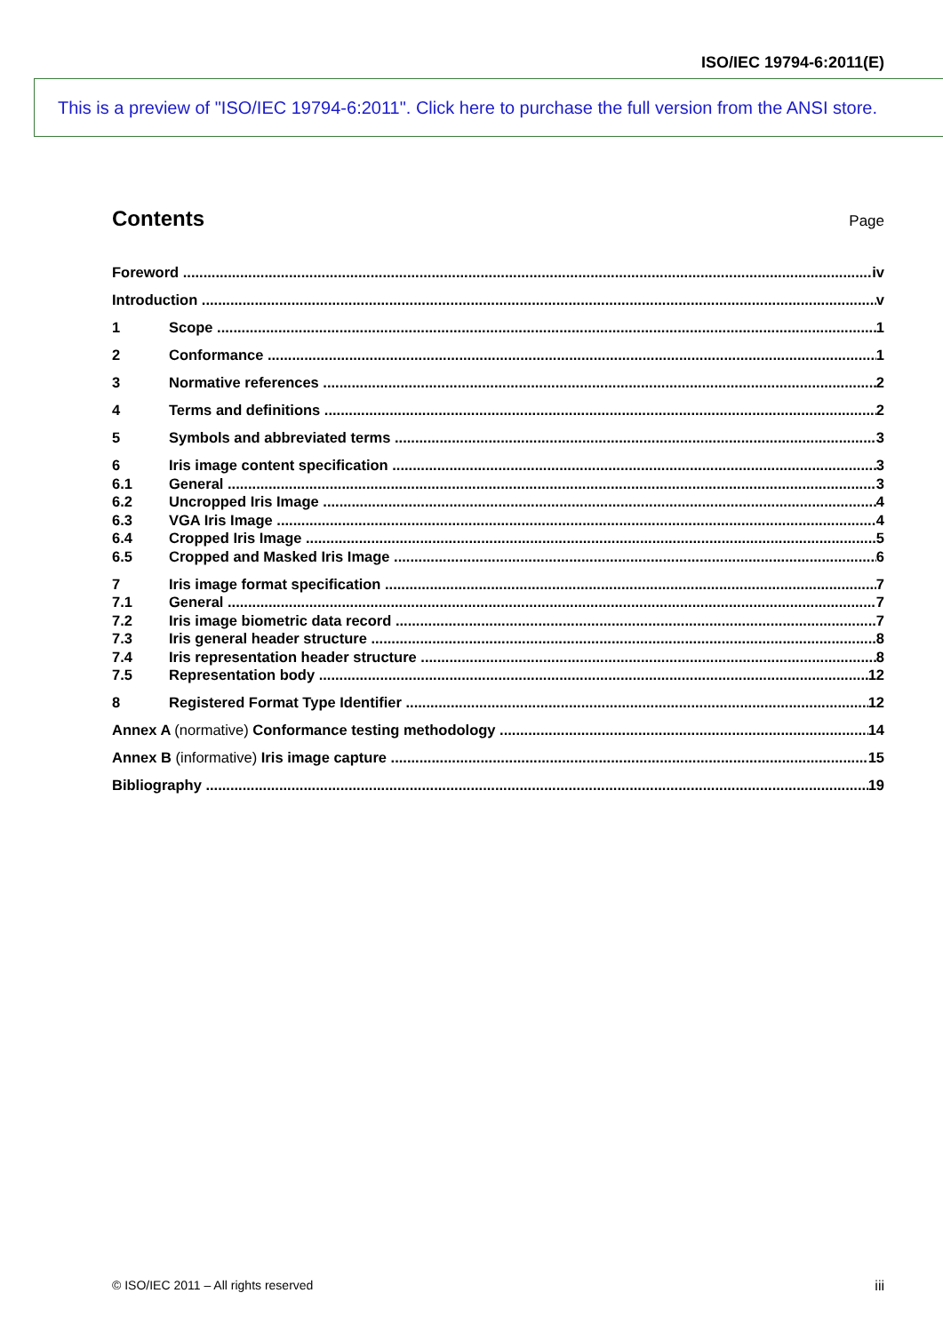ISO/IEC 19794-6:2011(E)
This is a preview of "ISO/IEC 19794-6:2011". Click here to purchase the full version from the ANSI store.
Contents
Page
Foreword iv
Introduction v
1 Scope 1
2 Conformance 1
3 Normative references 2
4 Terms and definitions 2
5 Symbols and abbreviated terms 3
6 Iris image content specification 3
6.1 General 3
6.2 Uncropped Iris Image 4
6.3 VGA Iris Image 4
6.4 Cropped Iris Image 5
6.5 Cropped and Masked Iris Image 6
7 Iris image format specification 7
7.1 General 7
7.2 Iris image biometric data record 7
7.3 Iris general header structure 8
7.4 Iris representation header structure 8
7.5 Representation body 12
8 Registered Format Type Identifier 12
Annex A (normative) Conformance testing methodology 14
Annex B (informative) Iris image capture 15
Bibliography 19
© ISO/IEC 2011 – All rights reserved iii